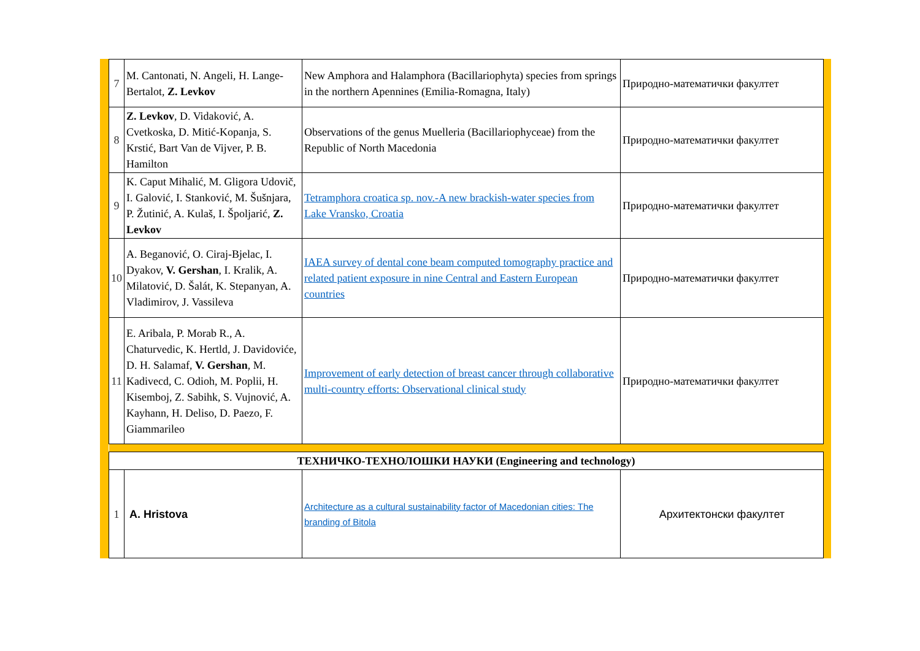| 7 | M. Cantonati, N. Angeli, H. Lange-Bertalot, Z. Levkov | New Amphora and Halamphora (Bacillariophyta) species from springs in the northern Apennines (Emilia-Romagna, Italy) | Природно-математички факултет |
| 8 | Z. Levkov , D. Vidaković, A. Cvetkoska, D. Mitić-Kopanja, S. Krstić, Bart Van de Vijver, P. B. Hamilton | Observations of the genus Muelleria (Bacillariophyceae) from the Republic of North Macedonia | Природно-математички факултет |
| 9 | K. Caput Mihalić, M. Gligora Udovič, I. Galović, I. Stanković, M. Šušnjara, P. Žutinić, A. Kulaš, I. Špoljarić, Z. Levkov | Tetramphora croatica sp. nov.-A new brackish-water species from Lake Vransko, Croatia | Природно-математички факултет |
| 10 | A. Beganović, O. Ciraj-Bjelac, I. Dyakov, V. Gershan , I. Kralik, A. Milatović, D. Šalát, K. Stepanyan, A. Vladimirov, J. Vassileva | IAEA survey of dental cone beam computed tomography practice and related patient exposure in nine Central and Eastern European countries | Природно-математички факултет |
| 11 | E. Aribala, P. Morab R., A. Chaturvedic, K. Hertld, J. Davidoviće, D. H. Salamaf, V. Gershan , M. Kadivecd, C. Odioh, M. Poplii, H. Kisemboj, Z. Sabihk, S. Vujnović, A. Kayhann, H. Deliso, D. Paezo, F. Giammarileo | Improvement of early detection of breast cancer through collaborative multi-country efforts: Observational clinical study | Природно-математички факултет |
| ТЕХНИЧКО-ТЕХНОЛОШКИ НАУКИ (Engineering and technology) | | | |
| 1 | A. Hristova | Architecture as a cultural sustainability factor of Macedonian cities: The branding of Bitola | Архитектонски факултет |